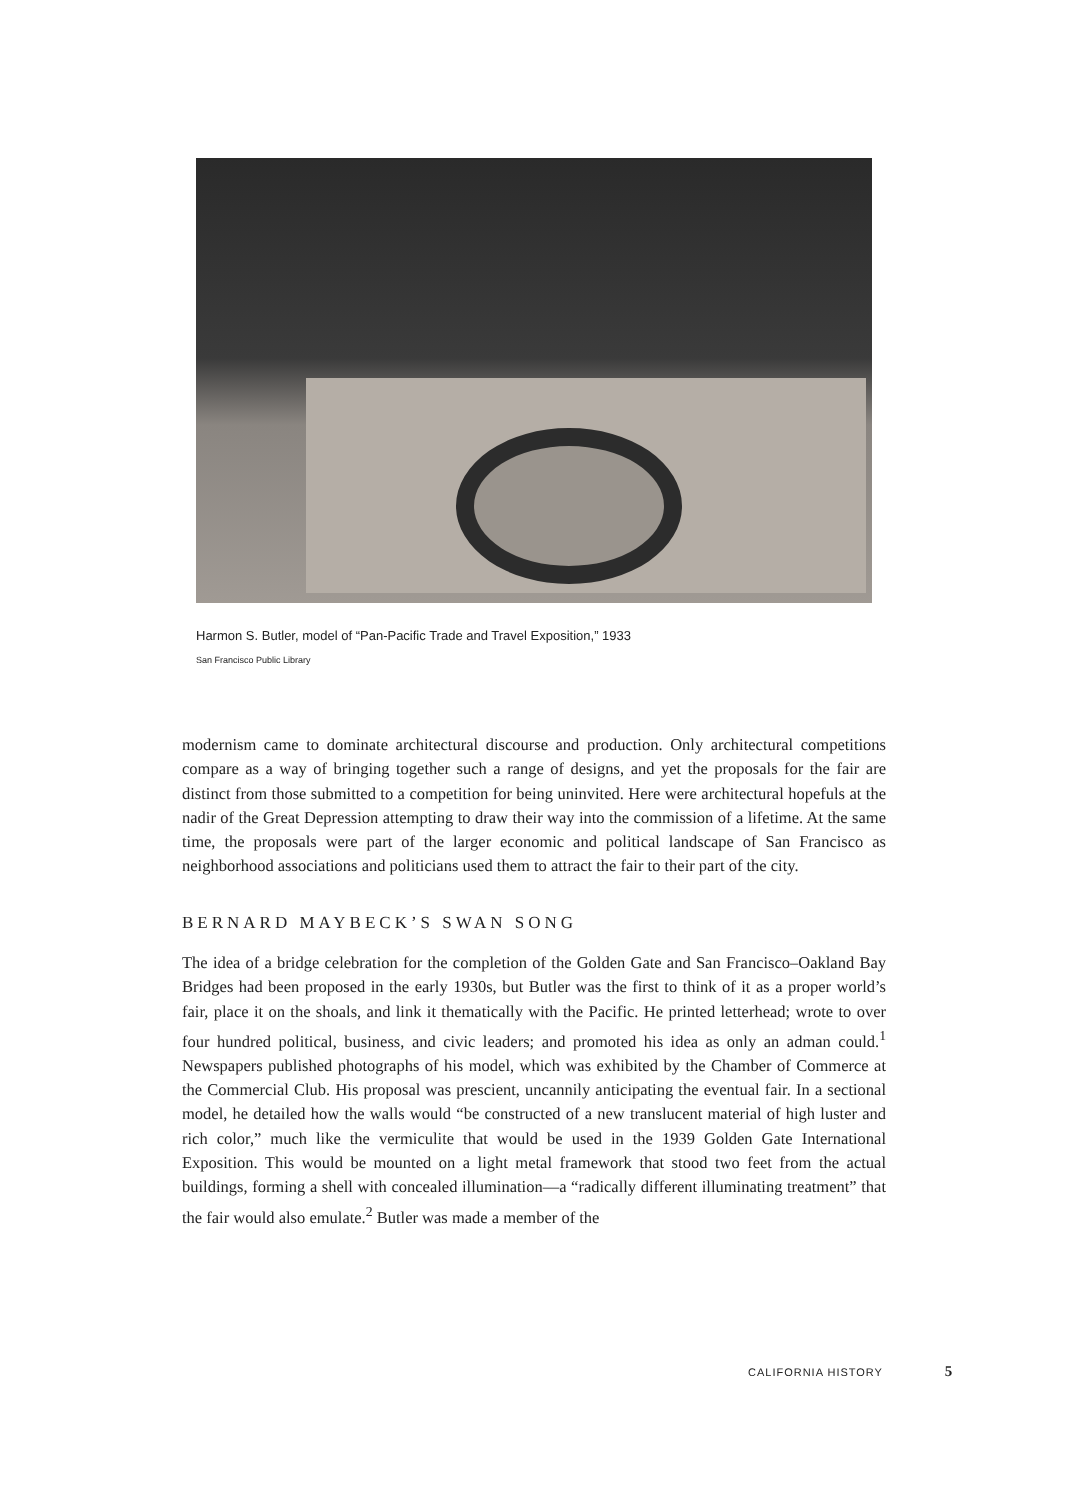Harmon S. Butler, model of “Pan-Pacific Trade and Travel Exposition,” 1933
San Francisco Public Library
modernism came to dominate architectural discourse and production. Only architectural competitions compare as a way of bringing together such a range of designs, and yet the proposals for the fair are distinct from those submitted to a competition for being uninvited. Here were architectural hopefuls at the nadir of the Great Depression attempting to draw their way into the commission of a lifetime. At the same time, the proposals were part of the larger economic and political landscape of San Francisco as neighborhood associations and politicians used them to attract the fair to their part of the city.
BERNARD MAYBECK’S SWAN SONG
The idea of a bridge celebration for the completion of the Golden Gate and San Francisco–Oakland Bay Bridges had been proposed in the early 1930s, but Butler was the first to think of it as a proper world’s fair, place it on the shoals, and link it thematically with the Pacific. He printed letterhead; wrote to over four hundred political, business, and civic leaders; and promoted his idea as only an adman could.<sup>1</sup> Newspapers published photographs of his model, which was exhibited by the Chamber of Commerce at the Commercial Club. His proposal was prescient, uncannily anticipating the eventual fair. In a sectional model, he detailed how the walls would “be constructed of a new translucent material of high luster and rich color,” much like the vermiculite that would be used in the 1939 Golden Gate International Exposition. This would be mounted on a light metal framework that stood two feet from the actual buildings, forming a shell with concealed illumination—a “radically different illuminating treatment” that the fair would also emulate.<sup>2</sup> Butler was made a member of the
CALIFORNIA HISTORY 5